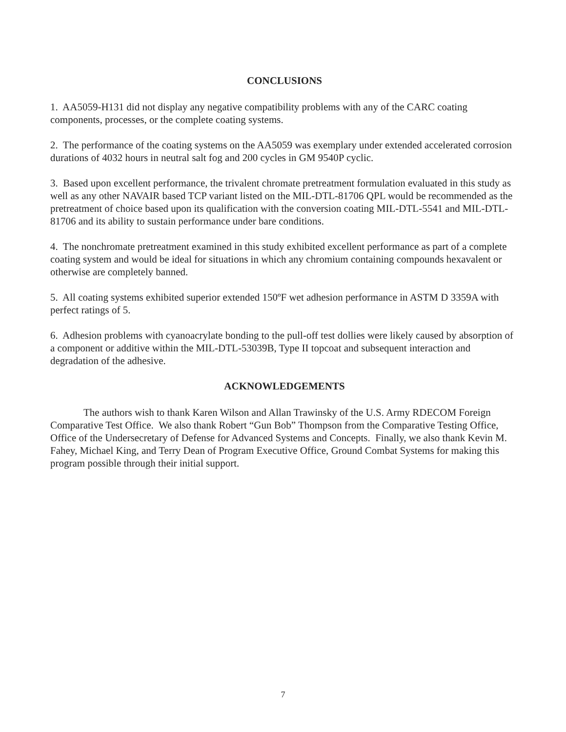CONCLUSIONS
1. AA5059-H131 did not display any negative compatibility problems with any of the CARC coating components, processes, or the complete coating systems.
2. The performance of the coating systems on the AA5059 was exemplary under extended accelerated corrosion durations of 4032 hours in neutral salt fog and 200 cycles in GM 9540P cyclic.
3. Based upon excellent performance, the trivalent chromate pretreatment formulation evaluated in this study as well as any other NAVAIR based TCP variant listed on the MIL-DTL-81706 QPL would be recommended as the pretreatment of choice based upon its qualification with the conversion coating MIL-DTL-5541 and MIL-DTL-81706 and its ability to sustain performance under bare conditions.
4. The nonchromate pretreatment examined in this study exhibited excellent performance as part of a complete coating system and would be ideal for situations in which any chromium containing compounds hexavalent or otherwise are completely banned.
5. All coating systems exhibited superior extended 150ºF wet adhesion performance in ASTM D 3359A with perfect ratings of 5.
6. Adhesion problems with cyanoacrylate bonding to the pull-off test dollies were likely caused by absorption of a component or additive within the MIL-DTL-53039B, Type II topcoat and subsequent interaction and degradation of the adhesive.
ACKNOWLEDGEMENTS
The authors wish to thank Karen Wilson and Allan Trawinsky of the U.S. Army RDECOM Foreign Comparative Test Office. We also thank Robert “Gun Bob” Thompson from the Comparative Testing Office, Office of the Undersecretary of Defense for Advanced Systems and Concepts. Finally, we also thank Kevin M. Fahey, Michael King, and Terry Dean of Program Executive Office, Ground Combat Systems for making this program possible through their initial support.
7